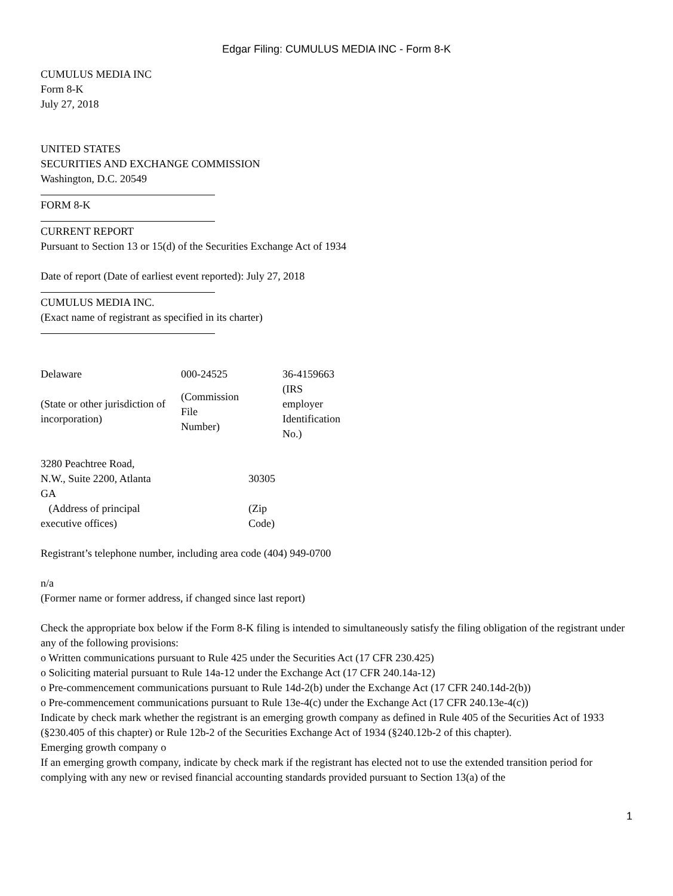Edgar Filing: CUMULUS MEDIA INC - Form 8-K
CUMULUS MEDIA INC
Form 8-K
July 27, 2018
UNITED STATES
SECURITIES AND EXCHANGE COMMISSION
Washington, D.C. 20549
FORM 8-K
CURRENT REPORT
Pursuant to Section 13 or 15(d) of the Securities Exchange Act of 1934
Date of report (Date of earliest event reported): July 27, 2018
CUMULUS MEDIA INC.
(Exact name of registrant as specified in its charter)
| Delaware | 000-24525 | 36-4159663 |
| (State or other jurisdiction of incorporation) | (Commission File Number) | (IRS employer Identification No.) |
| 3280 Peachtree Road, N.W., Suite 2200, Atlanta GA | 30305 |
| (Address of principal executive offices) | (Zip Code) |
Registrant’s telephone number, including area code (404) 949-0700
n/a
(Former name or former address, if changed since last report)
Check the appropriate box below if the Form 8-K filing is intended to simultaneously satisfy the filing obligation of the registrant under any of the following provisions:
o Written communications pursuant to Rule 425 under the Securities Act (17 CFR 230.425)
o Soliciting material pursuant to Rule 14a-12 under the Exchange Act (17 CFR 240.14a-12)
o Pre-commencement communications pursuant to Rule 14d-2(b) under the Exchange Act (17 CFR 240.14d-2(b))
o Pre-commencement communications pursuant to Rule 13e-4(c) under the Exchange Act (17 CFR 240.13e-4(c))
Indicate by check mark whether the registrant is an emerging growth company as defined in Rule 405 of the Securities Act of 1933 (§230.405 of this chapter) or Rule 12b-2 of the Securities Exchange Act of 1934 (§240.12b-2 of this chapter).
Emerging growth company o
If an emerging growth company, indicate by check mark if the registrant has elected not to use the extended transition period for complying with any new or revised financial accounting standards provided pursuant to Section 13(a) of the
1